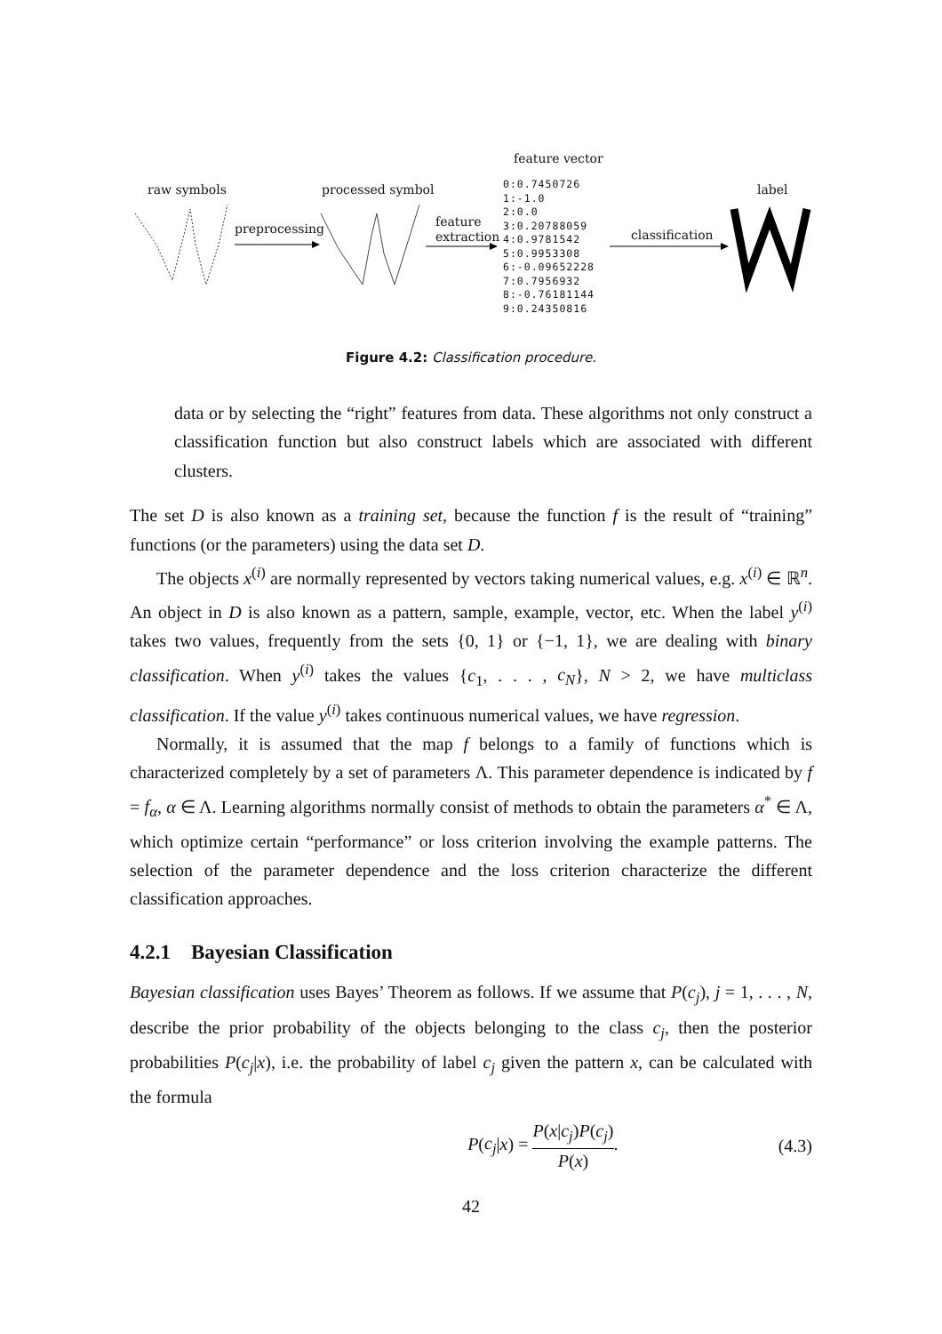raw symbols
preprocessing
processed symbol
feature
extraction
feature vector
0:0.7450726
1:-1.0
2:0.0
3:0.20788059
4:0.9781542
5:0.9953308
6:-0.09652228
7:0.7956932
8:-0.76181144
9:0.24350816
classification
label
Figure 4.2: Classification procedure.
data or by selecting the “right” features from data. These algorithms not only construct a classification function but also construct labels which are associated with different clusters.
The set D is also known as a training set, because the function f is the result of “training” functions (or the parameters) using the data set D.
The objects x<sup>(i)</sup> are normally represented by vectors taking numerical values, e.g. x<sup>(i)</sup> ∈ ℝ<sup>n</sup>. An object in D is also known as a pattern, sample, example, vector, etc. When the label y<sup>(i)</sup> takes two values, frequently from the sets {0, 1} or {−1, 1}, we are dealing with binary classification. When y<sup>(i)</sup> takes the values {c<sub>1</sub>, . . . , c<sub>N</sub>}, N > 2, we have multiclass classification. If the value y<sup>(i)</sup> takes continuous numerical values, we have regression.
Normally, it is assumed that the map f belongs to a family of functions which is characterized completely by a set of parameters Λ. This parameter dependence is indicated by f = f<sub>α</sub>, α ∈ Λ. Learning algorithms normally consist of methods to obtain the parameters α<sup>*</sup> ∈ Λ, which optimize certain “performance” or loss criterion involving the example patterns. The selection of the parameter dependence and the loss criterion characterize the different classification approaches.
4.2.1 Bayesian Classification
Bayesian classification uses Bayes’ Theorem as follows. If we assume that P(c<sub>j</sub>), j = 1, . . . , N, describe the prior probability of the objects belonging to the class c<sub>j</sub>, then the posterior probabilities P(c<sub>j</sub>|x), i.e. the probability of label c<sub>j</sub> given the pattern x, can be calculated with the formula
P(c<sub>j</sub>|x) = P(x|c<sub>j</sub>)P(c<sub>j</sub>) P(x). (4.3)
42